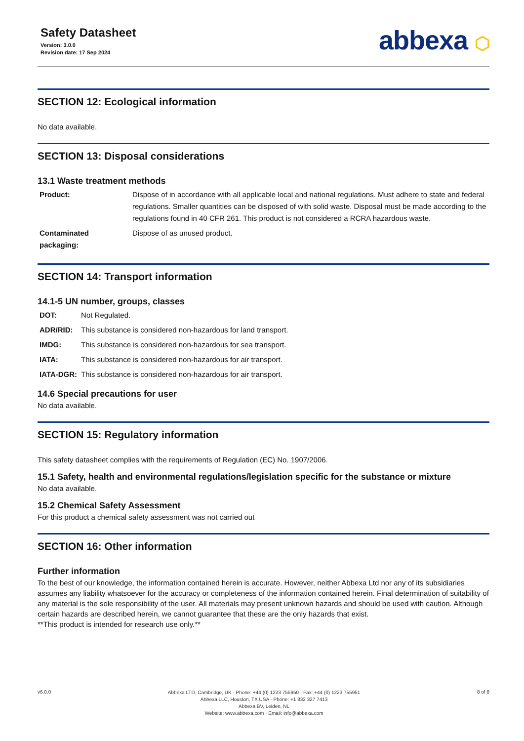Safety Datasheet
Version: 3.0.0
Revision date: 17 Sep 2024
abbexa ⬡
SECTION 12: Ecological information
No data available.
SECTION 13: Disposal considerations
13.1 Waste treatment methods
| Product: | Dispose of in accordance with all applicable local and national regulations. Must adhere to state and federal regulations. Smaller quantities can be disposed of with solid waste. Disposal must be made according to the regulations found in 40 CFR 261. This product is not considered a RCRA hazardous waste. |
| Contaminated packaging: | Dispose of as unused product. |
SECTION 14: Transport information
14.1-5 UN number, groups, classes
| DOT: | Not Regulated. |
| ADR/RID: | This substance is considered non-hazardous for land transport. |
| IMDG: | This substance is considered non-hazardous for sea transport. |
| IATA: | This substance is considered non-hazardous for air transport. |
| IATA-DGR: | This substance is considered non-hazardous for air transport. |
14.6 Special precautions for user
No data available.
SECTION 15: Regulatory information
This safety datasheet complies with the requirements of Regulation (EC) No. 1907/2006.
15.1 Safety, health and environmental regulations/legislation specific for the substance or mixture
No data available.
15.2 Chemical Safety Assessment
For this product a chemical safety assessment was not carried out
SECTION 16: Other information
Further information
To the best of our knowledge, the information contained herein is accurate. However, neither Abbexa Ltd nor any of its subsidiaries assumes any liability whatsoever for the accuracy or completeness of the information contained herein. Final determination of suitability of any material is the sole responsibility of the user. All materials may present unknown hazards and should be used with caution. Although certain hazards are described herein, we cannot guarantee that these are the only hazards that exist.
**This product is intended for research use only.**
v6.0.0
Abbexa LTD, Cambridge, UK · Phone: +44 (0) 1223 755950 · Fax: +44 (0) 1223 755951
Abbexa LLC, Houston, TX USA · Phone: +1 832 327 7413
Abbexa BV, Leiden, NL
Website: www.abbexa.com · Email: info@abbexa.com
8 of 8